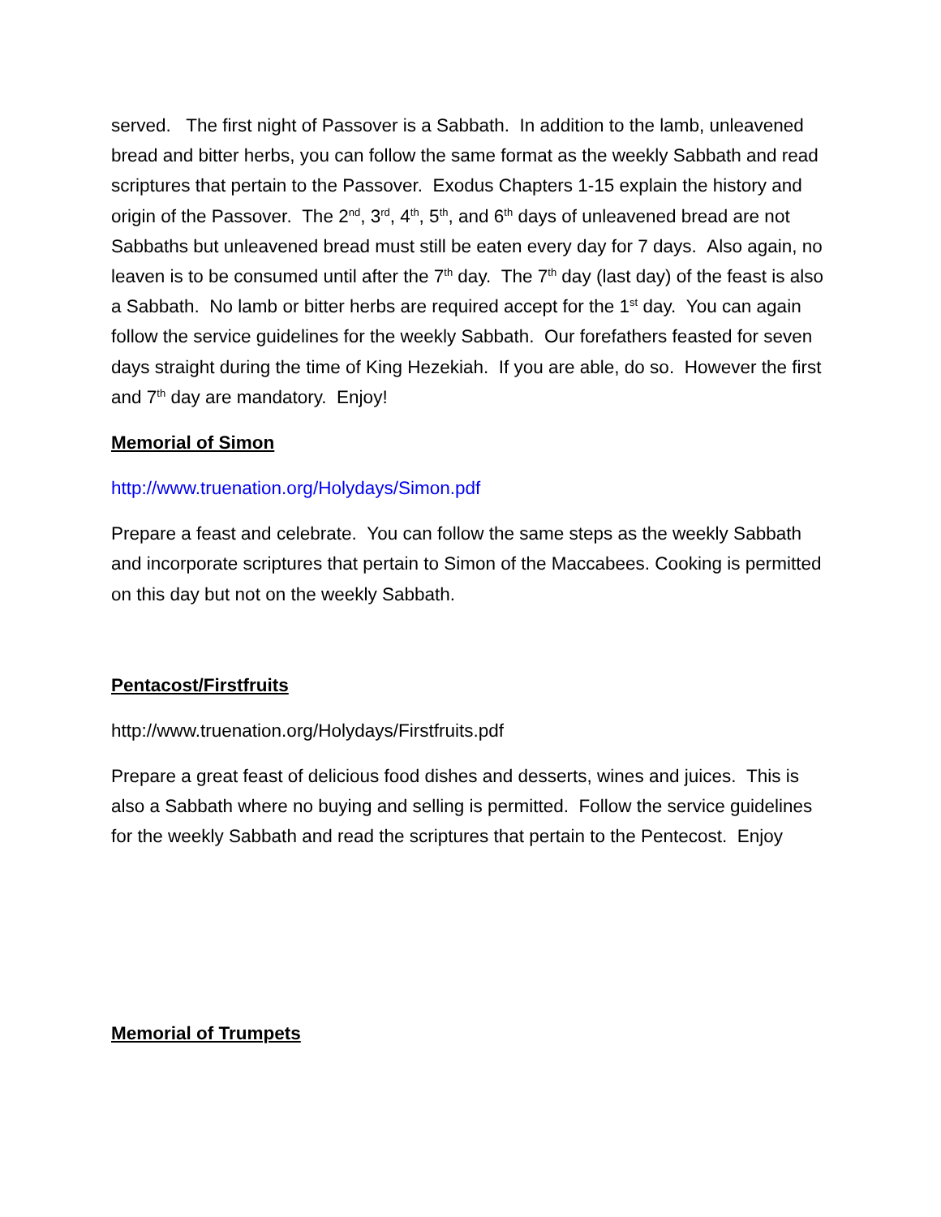served. The first night of Passover is a Sabbath. In addition to the lamb, unleavened bread and bitter herbs, you can follow the same format as the weekly Sabbath and read scriptures that pertain to the Passover. Exodus Chapters 1-15 explain the history and origin of the Passover. The 2<sup>nd</sup>, 3<sup>rd</sup>, 4<sup>th</sup>, 5<sup>th</sup>, and 6<sup>th</sup> days of unleavened bread are not Sabbaths but unleavened bread must still be eaten every day for 7 days. Also again, no leaven is to be consumed until after the 7<sup>th</sup> day. The 7<sup>th</sup> day (last day) of the feast is also a Sabbath. No lamb or bitter herbs are required accept for the 1<sup>st</sup> day. You can again follow the service guidelines for the weekly Sabbath. Our forefathers feasted for seven days straight during the time of King Hezekiah. If you are able, do so. However the first and 7<sup>th</sup> day are mandatory. Enjoy!
Memorial of Simon
http://www.truenation.org/Holydays/Simon.pdf
Prepare a feast and celebrate. You can follow the same steps as the weekly Sabbath and incorporate scriptures that pertain to Simon of the Maccabees. Cooking is permitted on this day but not on the weekly Sabbath.
Pentacost/Firstfruits
http://www.truenation.org/Holydays/Firstfruits.pdf
Prepare a great feast of delicious food dishes and desserts, wines and juices. This is also a Sabbath where no buying and selling is permitted. Follow the service guidelines for the weekly Sabbath and read the scriptures that pertain to the Pentecost. Enjoy
Memorial of Trumpets